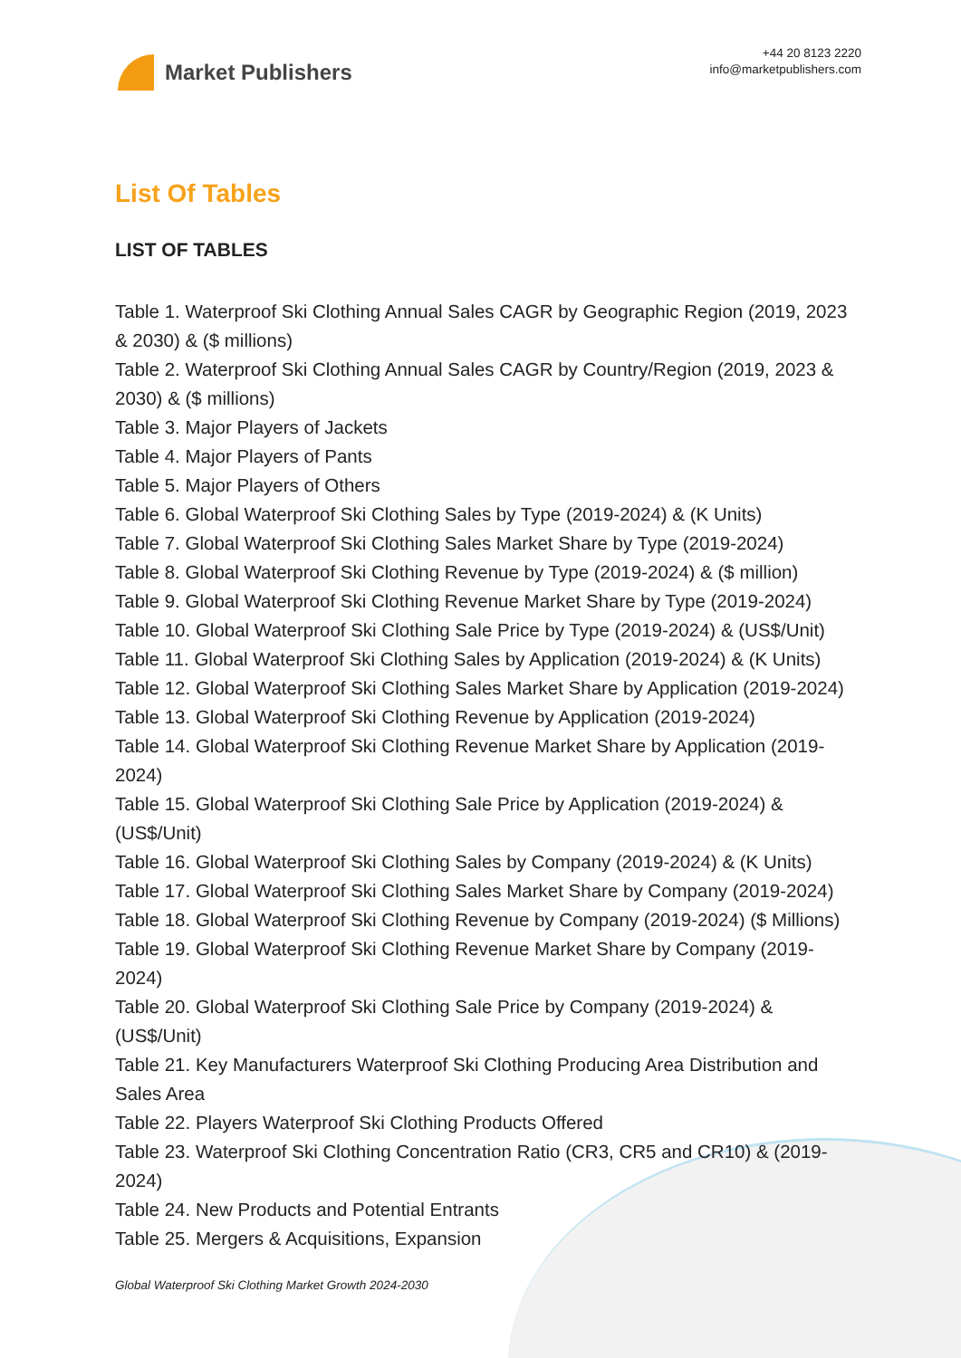Market Publishers
+44 20 8123 2220
info@marketpublishers.com
List Of Tables
LIST OF TABLES
Table 1. Waterproof Ski Clothing Annual Sales CAGR by Geographic Region (2019, 2023 & 2030) & ($ millions)
Table 2. Waterproof Ski Clothing Annual Sales CAGR by Country/Region (2019, 2023 & 2030) & ($ millions)
Table 3. Major Players of Jackets
Table 4. Major Players of Pants
Table 5. Major Players of Others
Table 6. Global Waterproof Ski Clothing Sales by Type (2019-2024) & (K Units)
Table 7. Global Waterproof Ski Clothing Sales Market Share by Type (2019-2024)
Table 8. Global Waterproof Ski Clothing Revenue by Type (2019-2024) & ($ million)
Table 9. Global Waterproof Ski Clothing Revenue Market Share by Type (2019-2024)
Table 10. Global Waterproof Ski Clothing Sale Price by Type (2019-2024) & (US$/Unit)
Table 11. Global Waterproof Ski Clothing Sales by Application (2019-2024) & (K Units)
Table 12. Global Waterproof Ski Clothing Sales Market Share by Application (2019-2024)
Table 13. Global Waterproof Ski Clothing Revenue by Application (2019-2024)
Table 14. Global Waterproof Ski Clothing Revenue Market Share by Application (2019-2024)
Table 15. Global Waterproof Ski Clothing Sale Price by Application (2019-2024) & (US$/Unit)
Table 16. Global Waterproof Ski Clothing Sales by Company (2019-2024) & (K Units)
Table 17. Global Waterproof Ski Clothing Sales Market Share by Company (2019-2024)
Table 18. Global Waterproof Ski Clothing Revenue by Company (2019-2024) ($ Millions)
Table 19. Global Waterproof Ski Clothing Revenue Market Share by Company (2019-2024)
Table 20. Global Waterproof Ski Clothing Sale Price by Company (2019-2024) & (US$/Unit)
Table 21. Key Manufacturers Waterproof Ski Clothing Producing Area Distribution and Sales Area
Table 22. Players Waterproof Ski Clothing Products Offered
Table 23. Waterproof Ski Clothing Concentration Ratio (CR3, CR5 and CR10) & (2019-2024)
Table 24. New Products and Potential Entrants
Table 25. Mergers & Acquisitions, Expansion
Global Waterproof Ski Clothing Market Growth 2024-2030